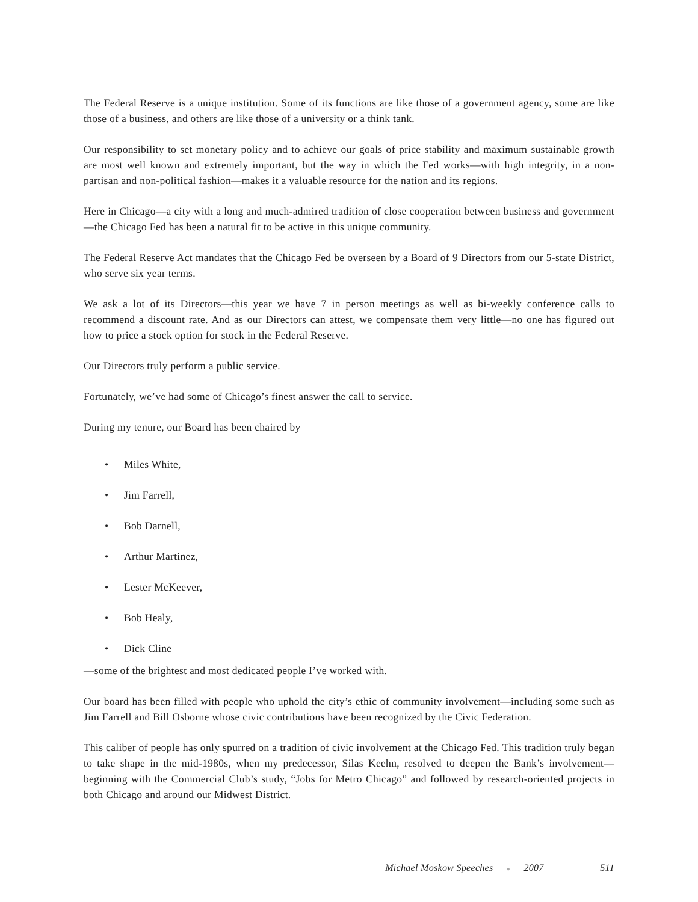The Federal Reserve is a unique institution. Some of its functions are like those of a government agency, some are like those of a business, and others are like those of a university or a think tank.
Our responsibility to set monetary policy and to achieve our goals of price stability and maximum sustainable growth are most well known and extremely important, but the way in which the Fed works—with high integrity, in a non-partisan and non-political fashion—makes it a valuable resource for the nation and its regions.
Here in Chicago—a city with a long and much-admired tradition of close cooperation between business and government—the Chicago Fed has been a natural fit to be active in this unique community.
The Federal Reserve Act mandates that the Chicago Fed be overseen by a Board of 9 Directors from our 5-state District, who serve six year terms.
We ask a lot of its Directors—this year we have 7 in person meetings as well as bi-weekly conference calls to recommend a discount rate. And as our Directors can attest, we compensate them very little—no one has figured out how to price a stock option for stock in the Federal Reserve.
Our Directors truly perform a public service.
Fortunately, we’ve had some of Chicago’s finest answer the call to service.
During my tenure, our Board has been chaired by
• Miles White,
• Jim Farrell,
• Bob Darnell,
• Arthur Martinez,
• Lester McKeever,
• Bob Healy,
• Dick Cline
—some of the brightest and most dedicated people I’ve worked with.
Our board has been filled with people who uphold the city’s ethic of community involvement—including some such as Jim Farrell and Bill Osborne whose civic contributions have been recognized by the Civic Federation.
This caliber of people has only spurred on a tradition of civic involvement at the Chicago Fed. This tradition truly began to take shape in the mid-1980s, when my predecessor, Silas Keehn, resolved to deepen the Bank’s involvement—beginning with the Commercial Club’s study, “Jobs for Metro Chicago” and followed by research-oriented projects in both Chicago and around our Midwest District.
Michael Moskow Speeches ● 2007 511